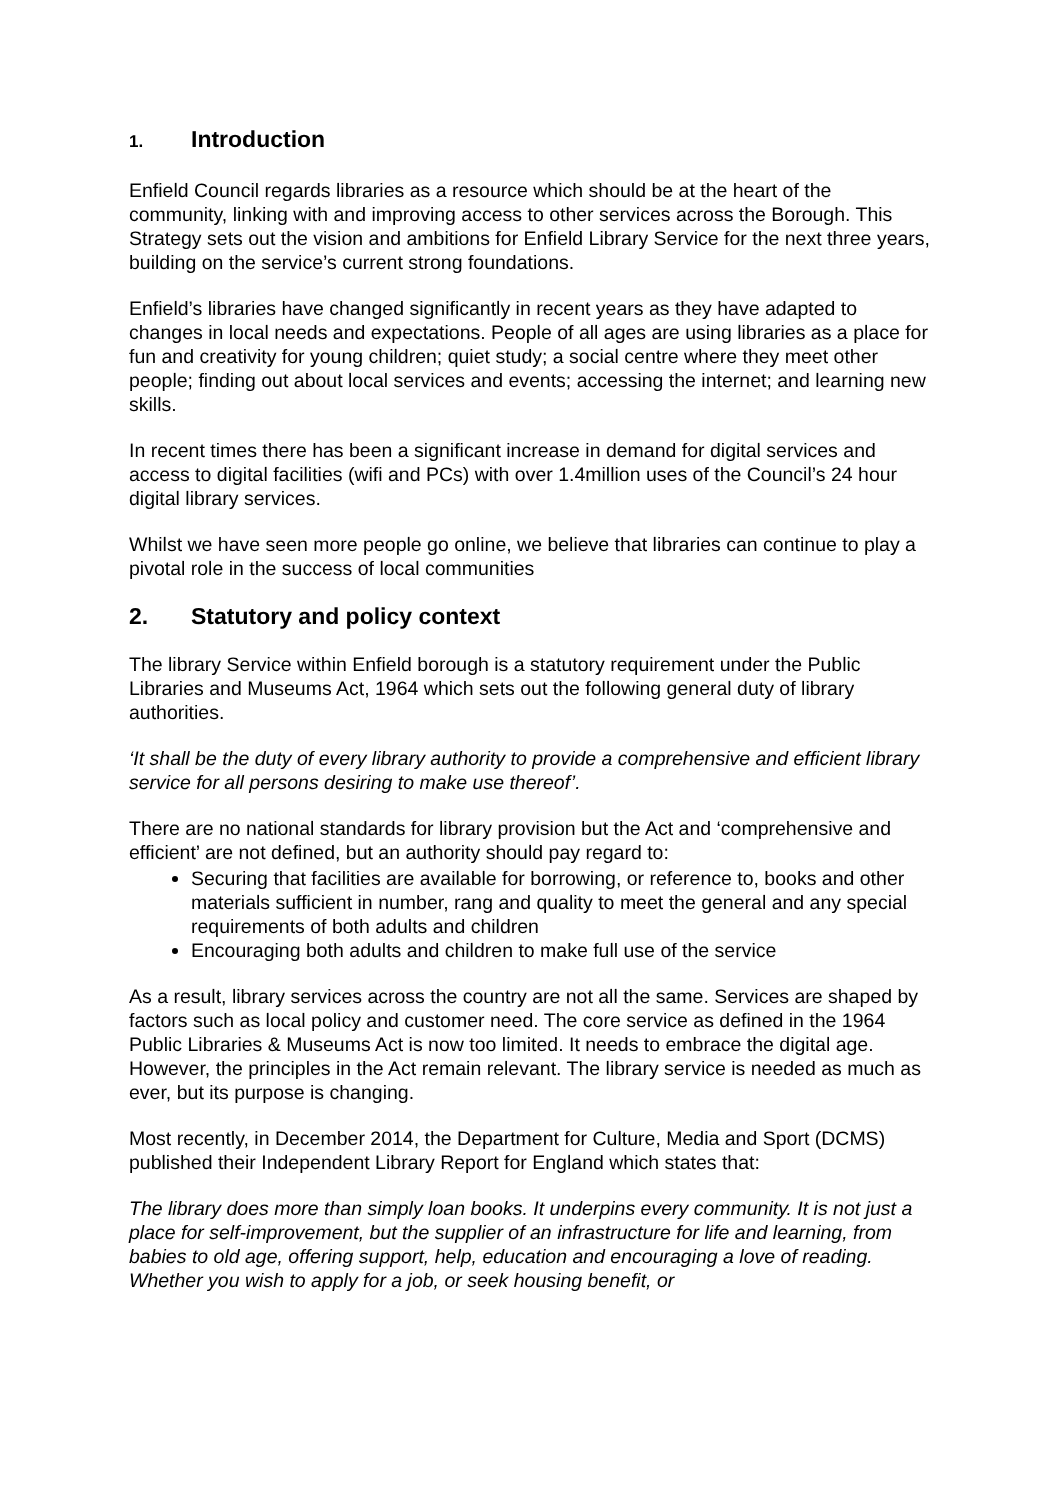1. Introduction
Enfield Council regards libraries as a resource which should be at the heart of the community, linking with and improving access to other services across the Borough. This Strategy sets out the vision and ambitions for Enfield Library Service for the next three years, building on the service’s current strong foundations.
Enfield’s libraries have changed significantly in recent years as they have adapted to changes in local needs and expectations. People of all ages are using libraries as a place for fun and creativity for young children; quiet study; a social centre where they meet other people; finding out about local services and events; accessing the internet; and learning new skills.
In recent times there has been a significant increase in demand for digital services and access to digital facilities (wifi and PCs) with over 1.4million uses of the Council’s 24 hour digital library services.
Whilst we have seen more people go online, we believe that libraries can continue to play a pivotal role in the success of local communities
2. Statutory and policy context
The library Service within Enfield borough is a statutory requirement under the Public Libraries and Museums Act, 1964 which sets out the following general duty of library authorities.
‘It shall be the duty of every library authority to provide a comprehensive and efficient library service for all persons desiring to make use thereof’.
There are no national standards for library provision but the Act and ‘comprehensive and efficient’ are not defined, but an authority should pay regard to:
Securing that facilities are available for borrowing, or reference to, books and other materials sufficient in number, rang and quality to meet the general and any special requirements of both adults and children
Encouraging both adults and children to make full use of the service
As a result, library services across the country are not all the same. Services are shaped by factors such as local policy and customer need. The core service as defined in the 1964 Public Libraries & Museums Act is now too limited. It needs to embrace the digital age. However, the principles in the Act remain relevant. The library service is needed as much as ever, but its purpose is changing.
Most recently, in December 2014, the Department for Culture, Media and Sport (DCMS) published their Independent Library Report for England which states that:
The library does more than simply loan books. It underpins every community. It is not just a place for self-improvement, but the supplier of an infrastructure for life and learning, from babies to old age, offering support, help, education and encouraging a love of reading. Whether you wish to apply for a job, or seek housing benefit, or